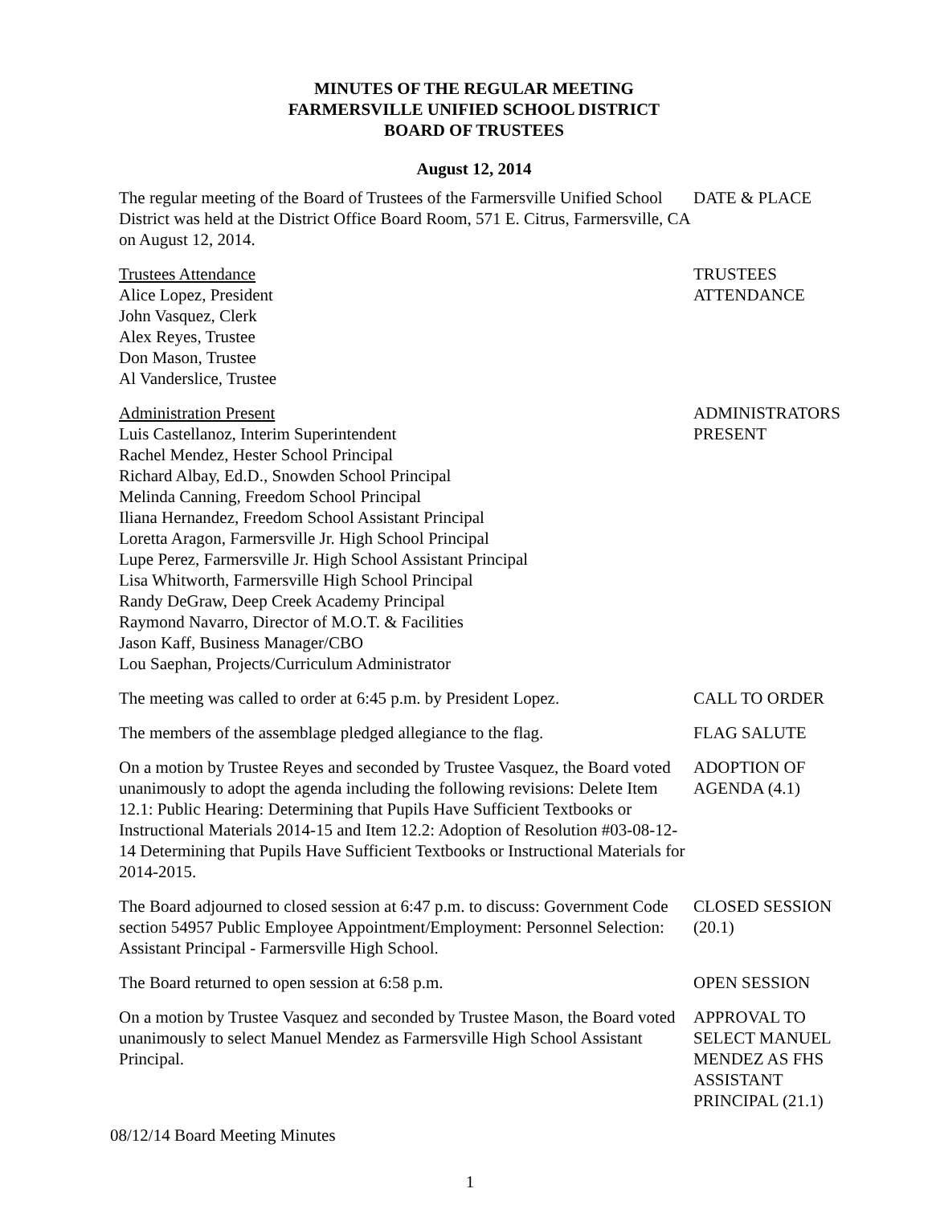MINUTES OF THE REGULAR MEETING
FARMERSVILLE UNIFIED SCHOOL DISTRICT
BOARD OF TRUSTEES
August 12, 2014
The regular meeting of the Board of Trustees of the Farmersville Unified School District was held at the District Office Board Room, 571 E. Citrus, Farmersville, CA on August 12, 2014.
DATE & PLACE
Trustees Attendance
Alice Lopez, President
John Vasquez, Clerk
Alex Reyes, Trustee
Don Mason, Trustee
Al Vanderslice, Trustee
TRUSTEES
ATTENDANCE
Administration Present
Luis Castellanoz, Interim Superintendent
Rachel Mendez, Hester School Principal
Richard Albay, Ed.D., Snowden School Principal
Melinda Canning, Freedom School Principal
Iliana Hernandez, Freedom School Assistant Principal
Loretta Aragon, Farmersville Jr. High School Principal
Lupe Perez, Farmersville Jr. High School Assistant Principal
Lisa Whitworth, Farmersville High School Principal
Randy DeGraw, Deep Creek Academy Principal
Raymond Navarro, Director of M.O.T. & Facilities
Jason Kaff, Business Manager/CBO
Lou Saephan, Projects/Curriculum Administrator
ADMINISTRATORS
PRESENT
The meeting was called to order at 6:45 p.m. by President Lopez.
CALL TO ORDER
The members of the assemblage pledged allegiance to the flag.
FLAG SALUTE
On a motion by Trustee Reyes and seconded by Trustee Vasquez, the Board voted unanimously to adopt the agenda including the following revisions: Delete Item 12.1: Public Hearing: Determining that Pupils Have Sufficient Textbooks or Instructional Materials 2014-15 and Item 12.2: Adoption of Resolution #03-08-12-14 Determining that Pupils Have Sufficient Textbooks or Instructional Materials for 2014-2015.
ADOPTION OF
AGENDA (4.1)
The Board adjourned to closed session at 6:47 p.m. to discuss: Government Code section 54957 Public Employee Appointment/Employment: Personnel Selection: Assistant Principal - Farmersville High School.
CLOSED SESSION
(20.1)
The Board returned to open session at 6:58 p.m. OPEN SESSION
On a motion by Trustee Vasquez and seconded by Trustee Mason, the Board voted unanimously to select Manuel Mendez as Farmersville High School Assistant Principal.
APPROVAL TO
SELECT MANUEL
MENDEZ AS FHS
ASSISTANT
PRINCIPAL (21.1)
08/12/14 Board Meeting Minutes
1